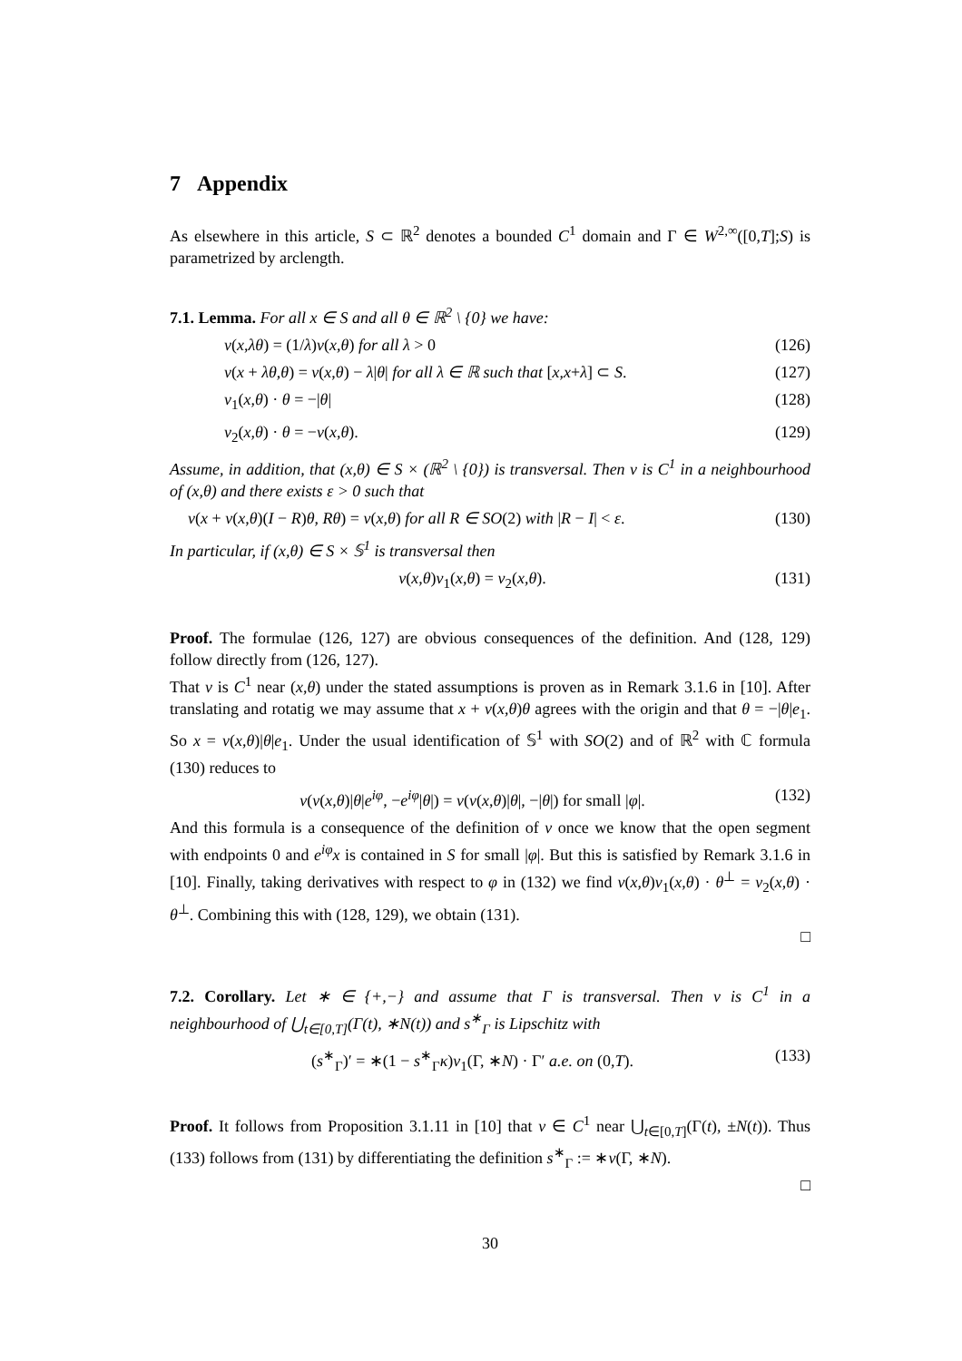7 Appendix
As elsewhere in this article, S ⊂ ℝ<sup>2</sup> denotes a bounded C<sup>1</sup> domain and Γ ∈ W<sup>2,∞</sup>([0,T];S) is parametrized by arclength.
7.1. Lemma. For all x ∈ S and all θ ∈ ℝ<sup>2</sup> \ {0} we have:
ν(x,λθ) = (1/λ)ν(x,θ) for all λ > 0 (126)
ν(x + λθ,θ) = ν(x,θ) − λ|θ| for all λ ∈ ℝ such that [x,x+λ] ⊂ S. (127)
ν<sub>1</sub>(x,θ) · θ = −|θ| (128)
ν<sub>2</sub>(x,θ) · θ = −ν(x,θ). (129)
Assume, in addition, that (x,θ) ∈ S × (ℝ<sup>2</sup> \ {0}) is transversal. Then ν is C<sup>1</sup> in a neighbourhood of (x,θ) and there exists ε > 0 such that
ν(x + ν(x,θ)(I − R)θ, Rθ) = ν(x,θ) for all R ∈ SO(2) with |R − I| < ε. (130)
In particular, if (x,θ) ∈ S × 𝕊<sup>1</sup> is transversal then
ν(x,θ)ν<sub>1</sub>(x,θ) = ν<sub>2</sub>(x,θ). (131)
Proof. The formulae (126, 127) are obvious consequences of the definition. And (128, 129) follow directly from (126, 127).
That ν is C<sup>1</sup> near (x,θ) under the stated assumptions is proven as in Remark 3.1.6 in [10]. After translating and rotatig we may assume that x + ν(x,θ)θ agrees with the origin and that θ = −|θ|e<sub>1</sub>. So x = ν(x,θ)|θ|e<sub>1</sub>. Under the usual identification of 𝕊<sup>1</sup> with SO(2) and of ℝ<sup>2</sup> with ℂ formula (130) reduces to
ν(ν(x,θ)|θ|e<sup>iφ</sup>, −e<sup>iφ</sup>|θ|) = ν(ν(x,θ)|θ|, −|θ|) for small |φ|. (132)
And this formula is a consequence of the definition of ν once we know that the open segment with endpoints 0 and e<sup>iφ</sup>x is contained in S for small |φ|. But this is satisfied by Remark 3.1.6 in [10]. Finally, taking derivatives with respect to φ in (132) we find ν(x,θ)ν<sub>1</sub>(x,θ) · θ<sup>⊥</sup> = ν<sub>2</sub>(x,θ) · θ<sup>⊥</sup>. Combining this with (128, 129), we obtain (131).
□
7.2. Corollary. Let ∗ ∈ {+,−} and assume that Γ is transversal. Then ν is C<sup>1</sup> in a neighbourhood of ⋃<sub>t∈[0,T]</sub>(Γ(t), ∗N(t)) and s<sup>∗</sup><sub>Γ</sub> is Lipschitz with
(s<sup>∗</sup><sub>Γ</sub>)′ = ∗(1 − s<sup>∗</sup><sub>Γ</sub>κ)ν<sub>1</sub>(Γ, ∗N) · Γ′ a.e. on (0,T). (133)
Proof. It follows from Proposition 3.1.11 in [10] that ν ∈ C<sup>1</sup> near ⋃<sub>t∈[0,T]</sub>(Γ(t), ±N(t)). Thus (133) follows from (131) by differentiating the definition s<sup>∗</sup><sub>Γ</sub> := ∗ν(Γ, ∗N).
□
30